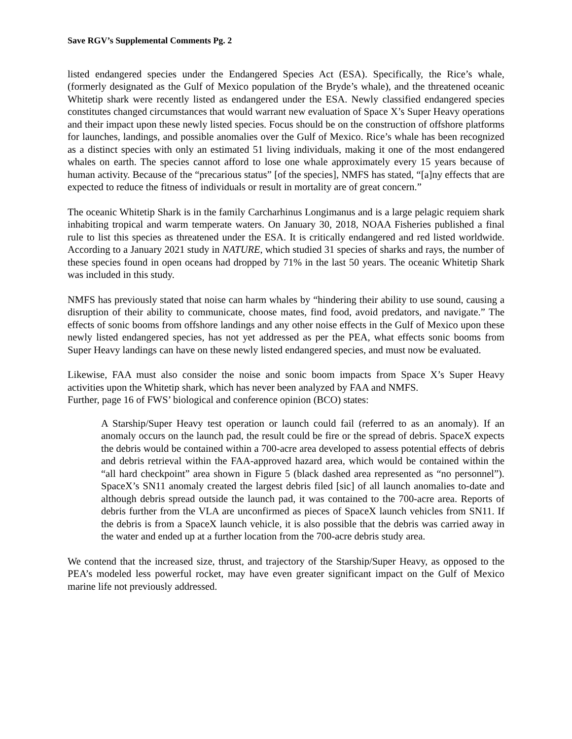Save RGV’s Supplemental Comments Pg. 2
listed endangered species under the Endangered Species Act (ESA). Specifically, the Rice’s whale, (formerly designated as the Gulf of Mexico population of the Bryde’s whale), and the threatened oceanic Whitetip shark were recently listed as endangered under the ESA. Newly classified endangered species constitutes changed circumstances that would warrant new evaluation of Space X’s Super Heavy operations and their impact upon these newly listed species. Focus should be on the construction of offshore platforms for launches, landings, and possible anomalies over the Gulf of Mexico. Rice’s whale has been recognized as a distinct species with only an estimated 51 living individuals, making it one of the most endangered whales on earth. The species cannot afford to lose one whale approximately every 15 years because of human activity. Because of the “precarious status” [of the species], NMFS has stated, “[a]ny effects that are expected to reduce the fitness of individuals or result in mortality are of great concern.”
The oceanic Whitetip Shark is in the family Carcharhinus Longimanus and is a large pelagic requiem shark inhabiting tropical and warm temperate waters. On January 30, 2018, NOAA Fisheries published a final rule to list this species as threatened under the ESA. It is critically endangered and red listed worldwide. According to a January 2021 study in NATURE, which studied 31 species of sharks and rays, the number of these species found in open oceans had dropped by 71% in the last 50 years. The oceanic Whitetip Shark was included in this study.
NMFS has previously stated that noise can harm whales by “hindering their ability to use sound, causing a disruption of their ability to communicate, choose mates, find food, avoid predators, and navigate.” The effects of sonic booms from offshore landings and any other noise effects in the Gulf of Mexico upon these newly listed endangered species, has not yet addressed as per the PEA, what effects sonic booms from Super Heavy landings can have on these newly listed endangered species, and must now be evaluated.
Likewise, FAA must also consider the noise and sonic boom impacts from Space X’s Super Heavy activities upon the Whitetip shark, which has never been analyzed by FAA and NMFS.
Further, page 16 of FWS’ biological and conference opinion (BCO) states:
A Starship/Super Heavy test operation or launch could fail (referred to as an anomaly). If an anomaly occurs on the launch pad, the result could be fire or the spread of debris. SpaceX expects the debris would be contained within a 700-acre area developed to assess potential effects of debris and debris retrieval within the FAA-approved hazard area, which would be contained within the “all hard checkpoint” area shown in Figure 5 (black dashed area represented as “no personnel”). SpaceX’s SN11 anomaly created the largest debris filed [sic] of all launch anomalies to-date and although debris spread outside the launch pad, it was contained to the 700-acre area. Reports of debris further from the VLA are unconfirmed as pieces of SpaceX launch vehicles from SN11. If the debris is from a SpaceX launch vehicle, it is also possible that the debris was carried away in the water and ended up at a further location from the 700-acre debris study area.
We contend that the increased size, thrust, and trajectory of the Starship/Super Heavy, as opposed to the PEA’s modeled less powerful rocket, may have even greater significant impact on the Gulf of Mexico marine life not previously addressed.